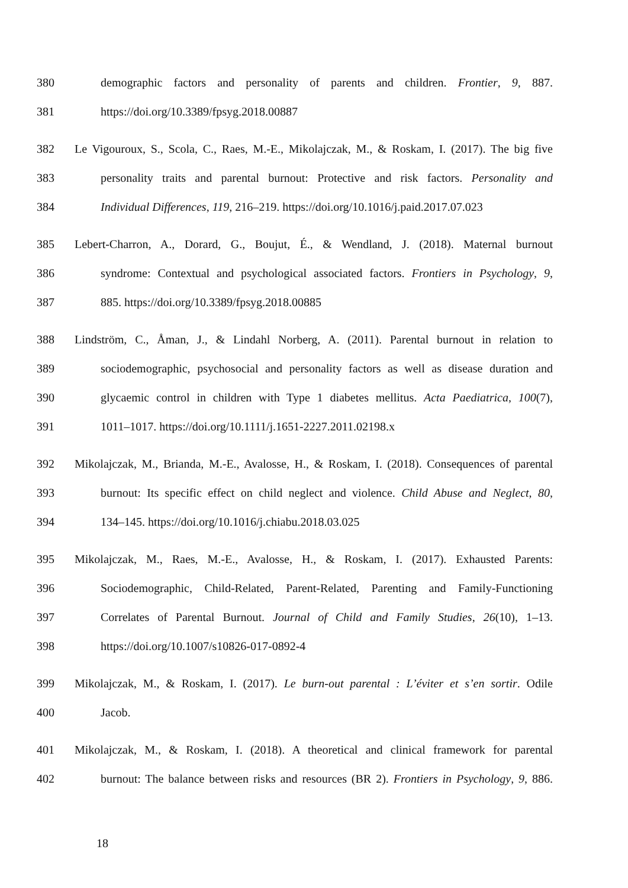380 demographic factors and personality of parents and children. Frontier, 9, 887.
381 https://doi.org/10.3389/fpsyg.2018.00887
382 Le Vigouroux, S., Scola, C., Raes, M.-E., Mikolajczak, M., & Roskam, I. (2017). The big five
383 personality traits and parental burnout: Protective and risk factors. Personality and
384 Individual Differences, 119, 216–219. https://doi.org/10.1016/j.paid.2017.07.023
385 Lebert-Charron, A., Dorard, G., Boujut, É., & Wendland, J. (2018). Maternal burnout
386 syndrome: Contextual and psychological associated factors. Frontiers in Psychology, 9,
387 885. https://doi.org/10.3389/fpsyg.2018.00885
388 Lindström, C., Åman, J., & Lindahl Norberg, A. (2011). Parental burnout in relation to
389 sociodemographic, psychosocial and personality factors as well as disease duration and
390 glycaemic control in children with Type 1 diabetes mellitus. Acta Paediatrica, 100(7),
391 1011–1017. https://doi.org/10.1111/j.1651-2227.2011.02198.x
392 Mikolajczak, M., Brianda, M.-E., Avalosse, H., & Roskam, I. (2018). Consequences of parental
393 burnout: Its specific effect on child neglect and violence. Child Abuse and Neglect, 80,
394 134–145. https://doi.org/10.1016/j.chiabu.2018.03.025
395 Mikolajczak, M., Raes, M.-E., Avalosse, H., & Roskam, I. (2017). Exhausted Parents:
396 Sociodemographic, Child-Related, Parent-Related, Parenting and Family-Functioning
397 Correlates of Parental Burnout. Journal of Child and Family Studies, 26(10), 1–13.
398 https://doi.org/10.1007/s10826-017-0892-4
399 Mikolajczak, M., & Roskam, I. (2017). Le burn-out parental : L’éviter et s’en sortir. Odile
400 Jacob.
401 Mikolajczak, M., & Roskam, I. (2018). A theoretical and clinical framework for parental
402 burnout: The balance between risks and resources (BR 2). Frontiers in Psychology, 9, 886.
18